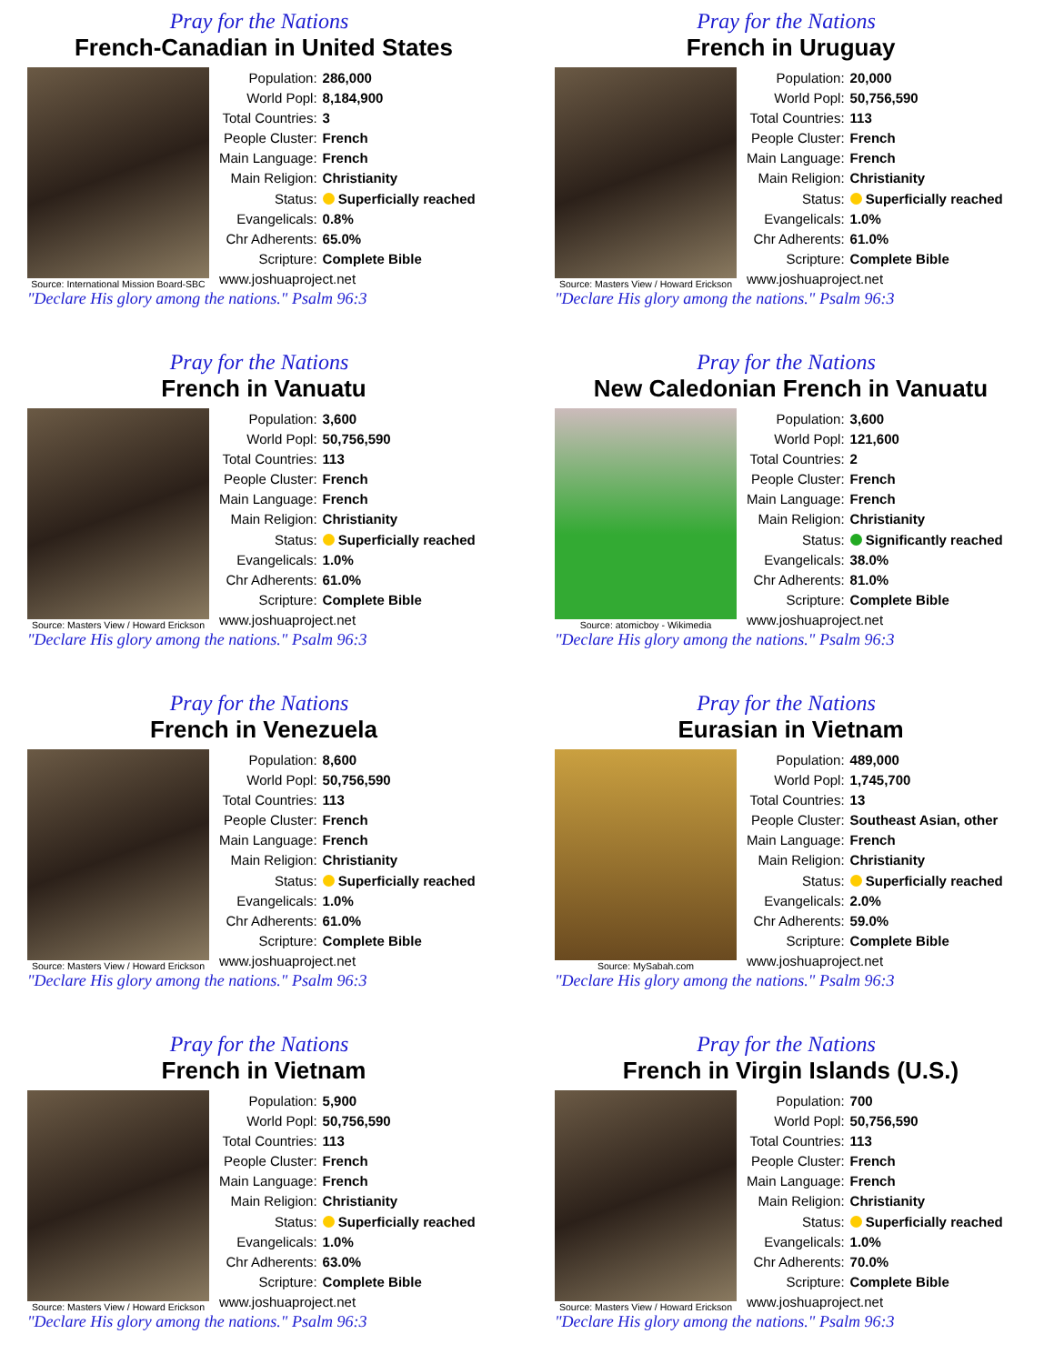Pray for the Nations
French-Canadian in United States
Source: International Mission Board-SBC
| Population: | 286,000 |
| World Popl: | 8,184,900 |
| Total Countries: | 3 |
| People Cluster: | French |
| Main Language: | French |
| Main Religion: | Christianity |
| Status: | Superficially reached |
| Evangelicals: | 0.8% |
| Chr Adherents: | 65.0% |
| Scripture: | Complete Bible |
| www.joshuaproject.net | |
"Declare His glory among the nations." Psalm 96:3
Pray for the Nations
French in Uruguay
Source: Masters View / Howard Erickson
| Population: | 20,000 |
| World Popl: | 50,756,590 |
| Total Countries: | 113 |
| People Cluster: | French |
| Main Language: | French |
| Main Religion: | Christianity |
| Status: | Superficially reached |
| Evangelicals: | 1.0% |
| Chr Adherents: | 61.0% |
| Scripture: | Complete Bible |
| www.joshuaproject.net | |
"Declare His glory among the nations." Psalm 96:3
Pray for the Nations
French in Vanuatu
Source: Masters View / Howard Erickson
| Population: | 3,600 |
| World Popl: | 50,756,590 |
| Total Countries: | 113 |
| People Cluster: | French |
| Main Language: | French |
| Main Religion: | Christianity |
| Status: | Superficially reached |
| Evangelicals: | 1.0% |
| Chr Adherents: | 61.0% |
| Scripture: | Complete Bible |
| www.joshuaproject.net | |
"Declare His glory among the nations." Psalm 96:3
Pray for the Nations
New Caledonian French in Vanuatu
Source: atomicboy - Wikimedia
| Population: | 3,600 |
| World Popl: | 121,600 |
| Total Countries: | 2 |
| People Cluster: | French |
| Main Language: | French |
| Main Religion: | Christianity |
| Status: | Significantly reached |
| Evangelicals: | 38.0% |
| Chr Adherents: | 81.0% |
| Scripture: | Complete Bible |
| www.joshuaproject.net | |
"Declare His glory among the nations." Psalm 96:3
Pray for the Nations
French in Venezuela
Source: Masters View / Howard Erickson
| Population: | 8,600 |
| World Popl: | 50,756,590 |
| Total Countries: | 113 |
| People Cluster: | French |
| Main Language: | French |
| Main Religion: | Christianity |
| Status: | Superficially reached |
| Evangelicals: | 1.0% |
| Chr Adherents: | 61.0% |
| Scripture: | Complete Bible |
| www.joshuaproject.net | |
"Declare His glory among the nations." Psalm 96:3
Pray for the Nations
Eurasian in Vietnam
Source: MySabah.com
| Population: | 489,000 |
| World Popl: | 1,745,700 |
| Total Countries: | 13 |
| People Cluster: | Southeast Asian, other |
| Main Language: | French |
| Main Religion: | Christianity |
| Status: | Superficially reached |
| Evangelicals: | 2.0% |
| Chr Adherents: | 59.0% |
| Scripture: | Complete Bible |
| www.joshuaproject.net | |
"Declare His glory among the nations." Psalm 96:3
Pray for the Nations
French in Vietnam
Source: Masters View / Howard Erickson
| Population: | 5,900 |
| World Popl: | 50,756,590 |
| Total Countries: | 113 |
| People Cluster: | French |
| Main Language: | French |
| Main Religion: | Christianity |
| Status: | Superficially reached |
| Evangelicals: | 1.0% |
| Chr Adherents: | 63.0% |
| Scripture: | Complete Bible |
| www.joshuaproject.net | |
"Declare His glory among the nations." Psalm 96:3
Pray for the Nations
French in Virgin Islands (U.S.)
Source: Masters View / Howard Erickson
| Population: | 700 |
| World Popl: | 50,756,590 |
| Total Countries: | 113 |
| People Cluster: | French |
| Main Language: | French |
| Main Religion: | Christianity |
| Status: | Superficially reached |
| Evangelicals: | 1.0% |
| Chr Adherents: | 70.0% |
| Scripture: | Complete Bible |
| www.joshuaproject.net | |
"Declare His glory among the nations." Psalm 96:3